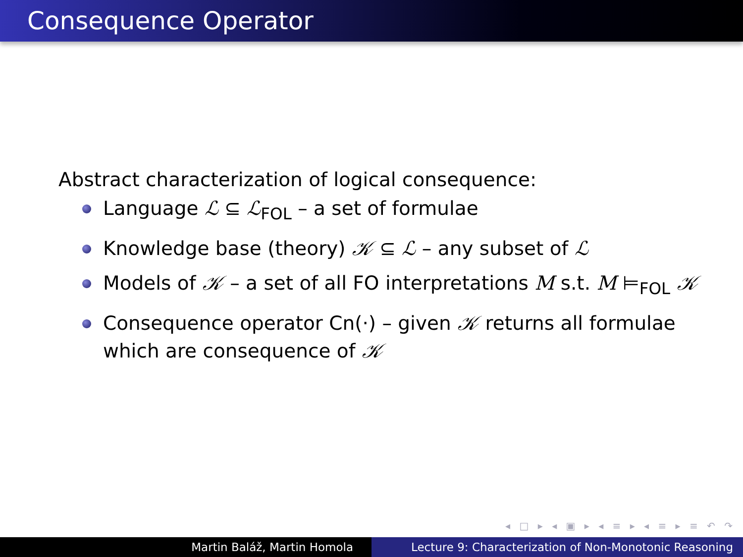Consequence Operator
Abstract characterization of logical consequence:
Language ℒ ⊆ ℒ<sub>FOL</sub> – a set of formulae
Knowledge base (theory) 𝒦 ⊆ ℒ – any subset of ℒ
Models of 𝒦 – a set of all FO interpretations M s.t. M ⊨<sub>FOL</sub> 𝒦
Consequence operator Cn(·) – given 𝒦 returns all formulae
which are consequence of 𝒦
◂ □ ▸ ◂ ▣ ▸ ◂ ≡ ▸ ◂ ≡ ▸ ≡ ↶ ↷
Martin Baláž, Martin Homola Lecture 9: Characterization of Non-Monotonic Reasoning